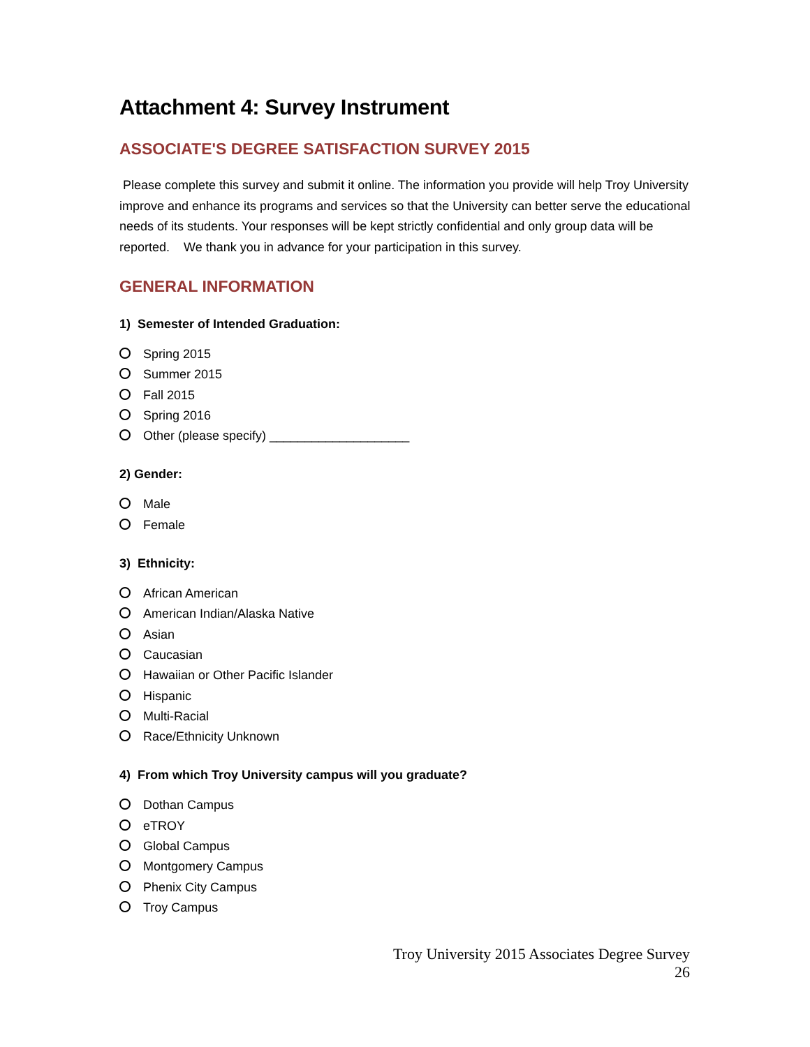Attachment 4: Survey Instrument
ASSOCIATE'S DEGREE SATISFACTION SURVEY 2015
Please complete this survey and submit it online. The information you provide will help Troy University improve and enhance its programs and services so that the University can better serve the educational needs of its students. Your responses will be kept strictly confidential and only group data will be reported. We thank you in advance for your participation in this survey.
GENERAL INFORMATION
1) Semester of Intended Graduation:
Spring 2015
Summer 2015
Fall 2015
Spring 2016
Other (please specify) ____________________
2) Gender:
Male
Female
3) Ethnicity:
African American
American Indian/Alaska Native
Asian
Caucasian
Hawaiian or Other Pacific Islander
Hispanic
Multi-Racial
Race/Ethnicity Unknown
4) From which Troy University campus will you graduate?
Dothan Campus
eTROY
Global Campus
Montgomery Campus
Phenix City Campus
Troy Campus
Troy University 2015 Associates Degree Survey
26